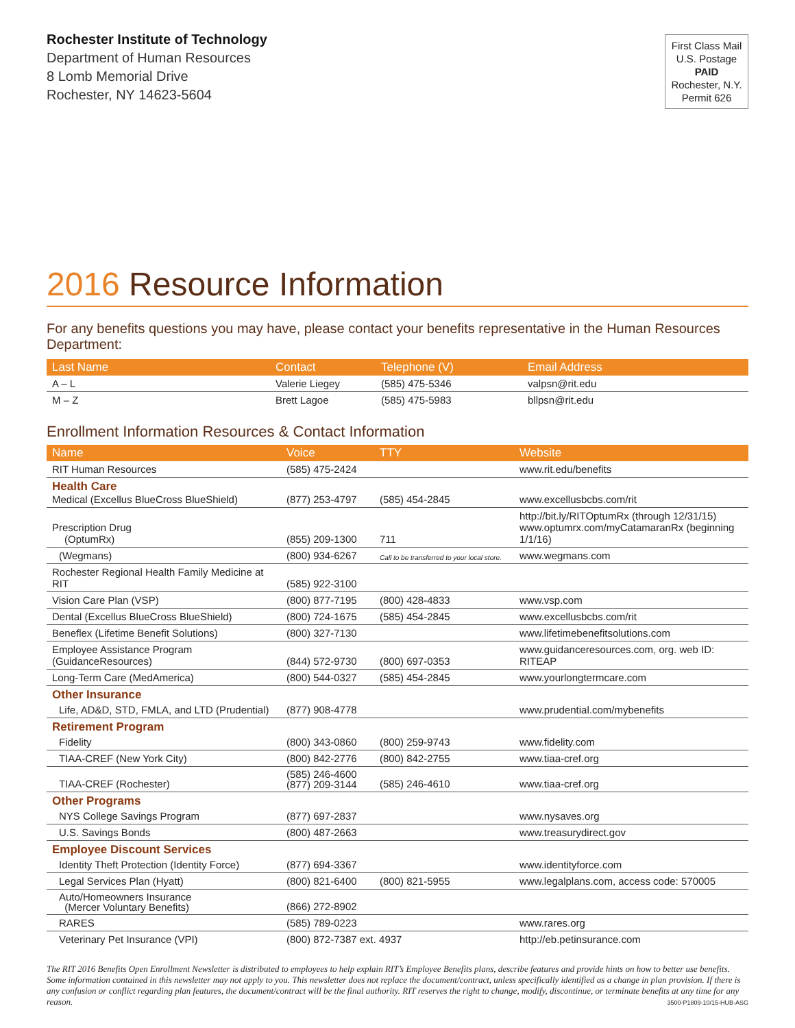Rochester Institute of Technology
Department of Human Resources
8 Lomb Memorial Drive
Rochester, NY 14623-5604
First Class Mail
U.S. Postage
PAID
Rochester, N.Y.
Permit 626
2016 Resource Information
For any benefits questions you may have, please contact your benefits representative in the Human Resources Department:
| Last Name | Contact | Telephone (V) | Email Address |
| --- | --- | --- | --- |
| A – L | Valerie Liegey | (585) 475-5346 | valpsn@rit.edu |
| M – Z | Brett Lagoe | (585) 475-5983 | bllpsn@rit.edu |
Enrollment Information Resources & Contact Information
| Name | Voice | TTY | Website |
| --- | --- | --- | --- |
| RIT Human Resources | (585) 475-2424 | | www.rit.edu/benefits |
| Health Care Medical (Excellus BlueCross BlueShield) | (877) 253-4797 | (585) 454-2845 | www.excellusbcbs.com/rit |
| Prescription Drug (OptumRx) | (855) 209-1300 | 711 | http://bit.ly/RITOptumRx (through 12/31/15) www.optumrx.com/myCatamaranRx (beginning 1/1/16) |
| (Wegmans) | (800) 934-6267 | Call to be transferred to your local store. | www.wegmans.com |
| Rochester Regional Health Family Medicine at RIT | (585) 922-3100 | | |
| Vision Care Plan (VSP) | (800) 877-7195 | (800) 428-4833 | www.vsp.com |
| Dental (Excellus BlueCross BlueShield) | (800) 724-1675 | (585) 454-2845 | www.excellusbcbs.com/rit |
| Beneflex (Lifetime Benefit Solutions) | (800) 327-7130 | | www.lifetimebenefitsolutions.com |
| Employee Assistance Program (GuidanceResources) | (844) 572-9730 | (800) 697-0353 | www.guidanceresources.com, org. web ID: RITEAP |
| Long-Term Care (MedAmerica) | (800) 544-0327 | (585) 454-2845 | www.yourlongtermcare.com |
| Other Insurance | | | |
| Life, AD&D, STD, FMLA, and LTD (Prudential) | (877) 908-4778 | | www.prudential.com/mybenefits |
| Retirement Program | | | |
| Fidelity | (800) 343-0860 | (800) 259-9743 | www.fidelity.com |
| TIAA-CREF (New York City) | (800) 842-2776 | (800) 842-2755 | www.tiaa-cref.org |
| TIAA-CREF (Rochester) | (585) 246-4600 (877) 209-3144 | (585) 246-4610 | www.tiaa-cref.org |
| Other Programs | | | |
| NYS College Savings Program | (877) 697-2837 | | www.nysaves.org |
| U.S. Savings Bonds | (800) 487-2663 | | www.treasurydirect.gov |
| Employee Discount Services | | | |
| Identity Theft Protection (Identity Force) | (877) 694-3367 | | www.identityforce.com |
| Legal Services Plan (Hyatt) | (800) 821-6400 | (800) 821-5955 | www.legalplans.com, access code: 570005 |
| Auto/Homeowners Insurance (Mercer Voluntary Benefits) | (866) 272-8902 | | |
| RARES | (585) 789-0223 | | www.rares.org |
| Veterinary Pet Insurance (VPI) | (800) 872-7387 ext. 4937 | | http://eb.petinsurance.com |
The RIT 2016 Benefits Open Enrollment Newsletter is distributed to employees to help explain RIT’s Employee Benefits plans, describe features and provide hints on how to better use benefits. Some information contained in this newsletter may not apply to you. This newsletter does not replace the document/contract, unless specifically identified as a change in plan provision. If there is any confusion or conflict regarding plan features, the document/contract will be the final authority. RIT reserves the right to change, modify, discontinue, or terminate benefits at any time for any reason.
3500-P1809-10/15-HUB-ASG